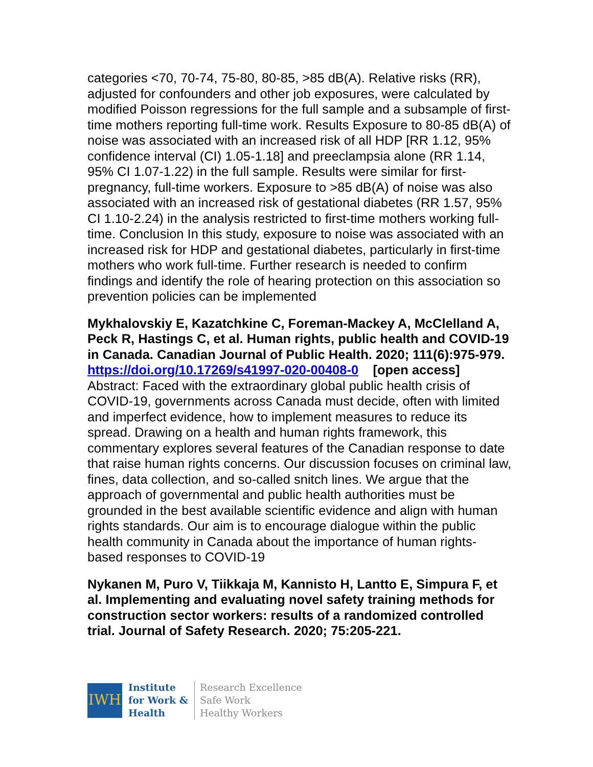categories <70, 70-74, 75-80, 80-85, >85 dB(A). Relative risks (RR), adjusted for confounders and other job exposures, were calculated by modified Poisson regressions for the full sample and a subsample of first-time mothers reporting full-time work. Results Exposure to 80-85 dB(A) of noise was associated with an increased risk of all HDP [RR 1.12, 95% confidence interval (CI) 1.05-1.18] and preeclampsia alone (RR 1.14, 95% CI 1.07-1.22) in the full sample. Results were similar for first-pregnancy, full-time workers. Exposure to >85 dB(A) of noise was also associated with an increased risk of gestational diabetes (RR 1.57, 95% CI 1.10-2.24) in the analysis restricted to first-time mothers working full-time. Conclusion In this study, exposure to noise was associated with an increased risk for HDP and gestational diabetes, particularly in first-time mothers who work full-time. Further research is needed to confirm findings and identify the role of hearing protection on this association so prevention policies can be implemented
Mykhalovskiy E, Kazatchkine C, Foreman-Mackey A, McClelland A, Peck R, Hastings C, et al. Human rights, public health and COVID-19 in Canada. Canadian Journal of Public Health. 2020; 111(6):975-979.
https://doi.org/10.17269/s41997-020-00408-0 [open access]
Abstract: Faced with the extraordinary global public health crisis of COVID-19, governments across Canada must decide, often with limited and imperfect evidence, how to implement measures to reduce its spread. Drawing on a health and human rights framework, this commentary explores several features of the Canadian response to date that raise human rights concerns. Our discussion focuses on criminal law, fines, data collection, and so-called snitch lines. We argue that the approach of governmental and public health authorities must be grounded in the best available scientific evidence and align with human rights standards. Our aim is to encourage dialogue within the public health community in Canada about the importance of human rights-based responses to COVID-19
Nykanen M, Puro V, Tiikkaja M, Kannisto H, Lantto E, Simpura F, et al. Implementing and evaluating novel safety training methods for construction sector workers: results of a randomized controlled trial. Journal of Safety Research. 2020; 75:205-221.
IWH
Institute
for Work &
Health
Research Excellence
Safe Work
Healthy Workers